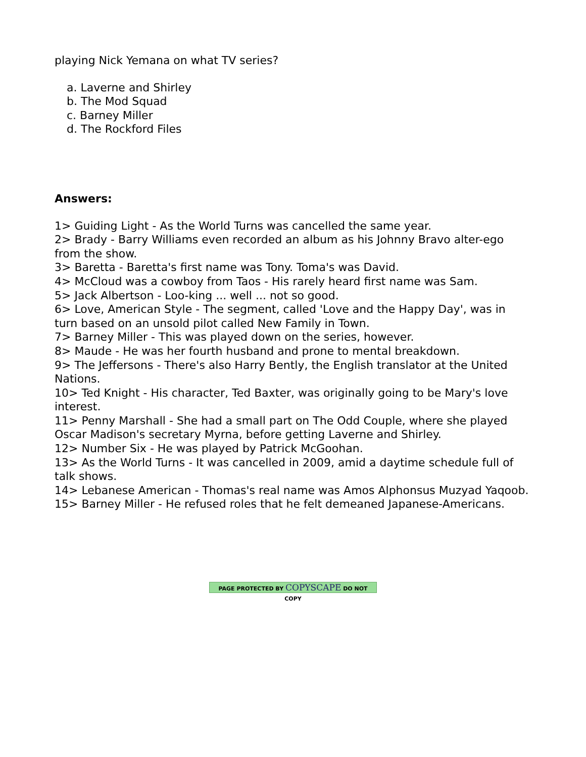playing Nick Yemana on what TV series?
a. Laverne and Shirley
b. The Mod Squad
c. Barney Miller
d. The Rockford Files
Answers:
1> Guiding Light - As the World Turns was cancelled the same year.
2> Brady - Barry Williams even recorded an album as his Johnny Bravo alter-ego from the show.
3> Baretta - Baretta's first name was Tony. Toma's was David.
4> McCloud was a cowboy from Taos - His rarely heard first name was Sam.
5> Jack Albertson - Loo-king ... well ... not so good.
6> Love, American Style - The segment, called 'Love and the Happy Day', was in turn based on an unsold pilot called New Family in Town.
7> Barney Miller - This was played down on the series, however.
8> Maude - He was her fourth husband and prone to mental breakdown.
9> The Jeffersons - There's also Harry Bently, the English translator at the United Nations.
10> Ted Knight - His character, Ted Baxter, was originally going to be Mary's love interest.
11> Penny Marshall - She had a small part on The Odd Couple, where she played Oscar Madison's secretary Myrna, before getting Laverne and Shirley.
12> Number Six - He was played by Patrick McGoohan.
13> As the World Turns - It was cancelled in 2009, amid a daytime schedule full of talk shows.
14> Lebanese American - Thomas's real name was Amos Alphonsus Muzyad Yaqoob.
15> Barney Miller - He refused roles that he felt demeaned Japanese-Americans.
PAGE PROTECTED BY COPYSCAPE DO NOT COPY